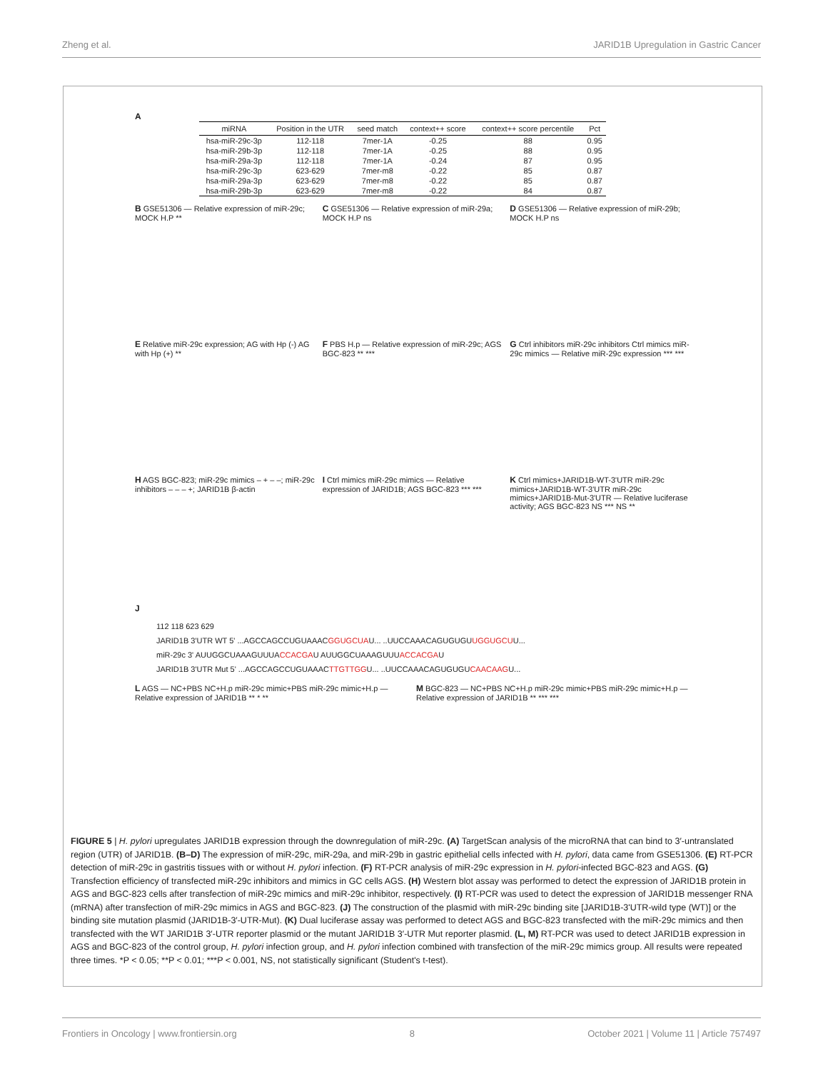Zheng et al. JARID1B Upregulation in Gastric Cancer
A
| miRNA | Position in the UTR | seed match | context++ score | context++ score percentile | Pct |
| --- | --- | --- | --- | --- | --- |
| hsa-miR-29c-3p | 112-118 | 7mer-1A | -0.25 | 88 | 0.95 |
| hsa-miR-29b-3p | 112-118 | 7mer-1A | -0.25 | 88 | 0.95 |
| hsa-miR-29a-3p | 112-118 | 7mer-1A | -0.24 | 87 | 0.95 |
| hsa-miR-29c-3p | 623-629 | 7mer-m8 | -0.22 | 85 | 0.87 |
| hsa-miR-29a-3p | 623-629 | 7mer-m8 | -0.22 | 85 | 0.87 |
| hsa-miR-29b-3p | 623-629 | 7mer-m8 | -0.22 | 84 | 0.87 |
B GSE51306 — Relative expression of miR-29c; MOCK H.P **
C GSE51306 — Relative expression of miR-29a; MOCK H.P ns
D GSE51306 — Relative expression of miR-29b; MOCK H.P ns
E Relative miR-29c expression; AG with Hp (-) AG with Hp (+) **
F PBS H.p — Relative expression of miR-29c; AGS BGC-823 ** ***
G Ctrl inhibitors miR-29c inhibitors Ctrl mimics miR-29c mimics — Relative miR-29c expression *** ***
H AGS BGC-823; miR-29c mimics – + – –; miR-29c inhibitors – – – +; JARID1B β-actin
I Ctrl mimics miR-29c mimics — Relative expression of JARID1B; AGS BGC-823 *** ***
K Ctrl mimics+JARID1B-WT-3'UTR miR-29c mimics+JARID1B-WT-3'UTR miR-29c mimics+JARID1B-Mut-3'UTR — Relative luciferase activity; AGS BGC-823 NS *** NS **
J
112 118 623 629
JARID1B 3'UTR WT 5' ...AGCCAGCCUGUAAACGGUGCUAU... ..UUCCAAACAGUGUGUUGGUGCUU...
miR-29c 3' AUUGGCUAAAGUUUACCACGAU AUUGGCUAAAGUUUACCACGAU
JARID1B 3'UTR Mut 5' ...AGCCAGCCUGUAAACTTGTTGGU... ..UUCCAAACAGUGUGUCAACAAGU...
L AGS — NC+PBS NC+H.p miR-29c mimic+PBS miR-29c mimic+H.p — Relative expression of JARID1B ** * **
M BGC-823 — NC+PBS NC+H.p miR-29c mimic+PBS miR-29c mimic+H.p — Relative expression of JARID1B ** *** ***
FIGURE 5 | H. pylori upregulates JARID1B expression through the downregulation of miR-29c. (A) TargetScan analysis of the microRNA that can bind to 3′-untranslated region (UTR) of JARID1B. (B–D) The expression of miR-29c, miR-29a, and miR-29b in gastric epithelial cells infected with H. pylori, data came from GSE51306. (E) RT-PCR detection of miR-29c in gastritis tissues with or without H. pylori infection. (F) RT-PCR analysis of miR-29c expression in H. pylori-infected BGC-823 and AGS. (G) Transfection efficiency of transfected miR-29c inhibitors and mimics in GC cells AGS. (H) Western blot assay was performed to detect the expression of JARID1B protein in AGS and BGC-823 cells after transfection of miR-29c mimics and miR-29c inhibitor, respectively. (I) RT-PCR was used to detect the expression of JARID1B messenger RNA (mRNA) after transfection of miR-29c mimics in AGS and BGC-823. (J) The construction of the plasmid with miR-29c binding site [JARID1B-3'UTR-wild type (WT)] or the binding site mutation plasmid (JARID1B-3′-UTR-Mut). (K) Dual luciferase assay was performed to detect AGS and BGC-823 transfected with the miR-29c mimics and then transfected with the WT JARID1B 3′-UTR reporter plasmid or the mutant JARID1B 3′-UTR Mut reporter plasmid. (L, M) RT-PCR was used to detect JARID1B expression in AGS and BGC-823 of the control group, H. pylori infection group, and H. pylori infection combined with transfection of the miR-29c mimics group. All results were repeated three times. *P < 0.05; **P < 0.01; ***P < 0.001, NS, not statistically significant (Student's t-test).
Frontiers in Oncology | www.frontiersin.org 8 October 2021 | Volume 11 | Article 757497